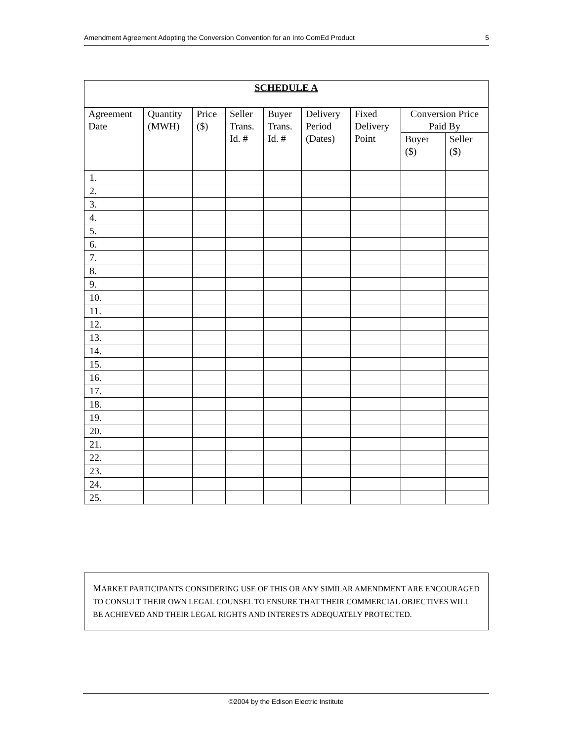Amendment Agreement Adopting the Conversion Convention for an Into ComEd Product 5
| SCHEDULE A | | | | | | | | |
| --- | --- | --- | --- | --- | --- | --- | --- | --- |
| Agreement Date | Quantity (MWH) | Price ($) | Seller Trans. Id. # | Buyer Trans. Id. # | Delivery Period (Dates) | Fixed Delivery Point | Conversion Price Paid By | |
| | | | | | | | Buyer ($) | Seller ($) |
| 1. | | | | | | | | |
| 2. | | | | | | | | |
| 3. | | | | | | | | |
| 4. | | | | | | | | |
| 5. | | | | | | | | |
| 6. | | | | | | | | |
| 7. | | | | | | | | |
| 8. | | | | | | | | |
| 9. | | | | | | | | |
| 10. | | | | | | | | |
| 11. | | | | | | | | |
| 12. | | | | | | | | |
| 13. | | | | | | | | |
| 14. | | | | | | | | |
| 15. | | | | | | | | |
| 16. | | | | | | | | |
| 17. | | | | | | | | |
| 18. | | | | | | | | |
| 19. | | | | | | | | |
| 20. | | | | | | | | |
| 21. | | | | | | | | |
| 22. | | | | | | | | |
| 23. | | | | | | | | |
| 24. | | | | | | | | |
| 25. | | | | | | | | |
MARKET PARTICIPANTS CONSIDERING USE OF THIS OR ANY SIMILAR AMENDMENT ARE ENCOURAGED TO CONSULT THEIR OWN LEGAL COUNSEL TO ENSURE THAT THEIR COMMERCIAL OBJECTIVES WILL BE ACHIEVED AND THEIR LEGAL RIGHTS AND INTERESTS ADEQUATELY PROTECTED.
©2004 by the Edison Electric Institute